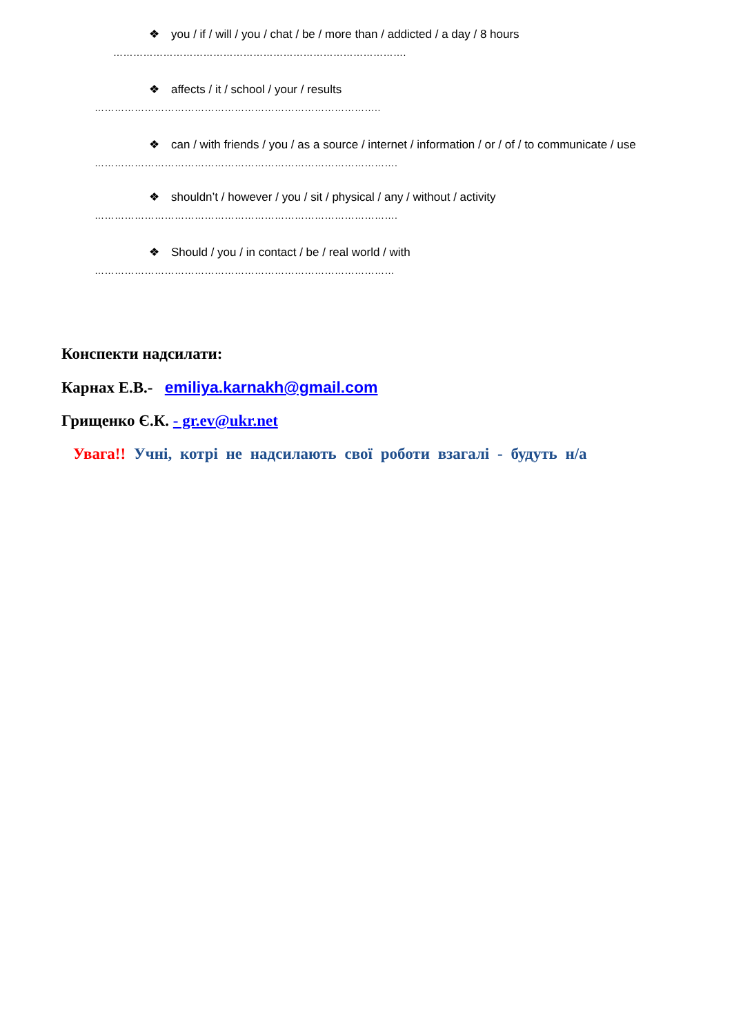❖ you / if / will / you / chat / be / more than / addicted / a day / 8 hours
…………………………………………………………………………….
❖ affects / it / school / your / results
…………………………………………………………………………..
❖ can / with friends / you / as a source / internet / information / or / of / to communicate / use
……………………………………………………………………………….
❖ shouldn’t / however / you / sit / physical / any / without / activity
……………………………………………………………………………….
❖ Should / you / in contact / be / real world / with
………………………………………………………………………………
Конспекти надсилати:
Карнах Е.В.- emiliya.karnakh@gmail.com
Грищенко Є.К. - gr.ev@ukr.net
Увага!! Учні, котрі не надсилають свої роботи взагалі - будуть н/а